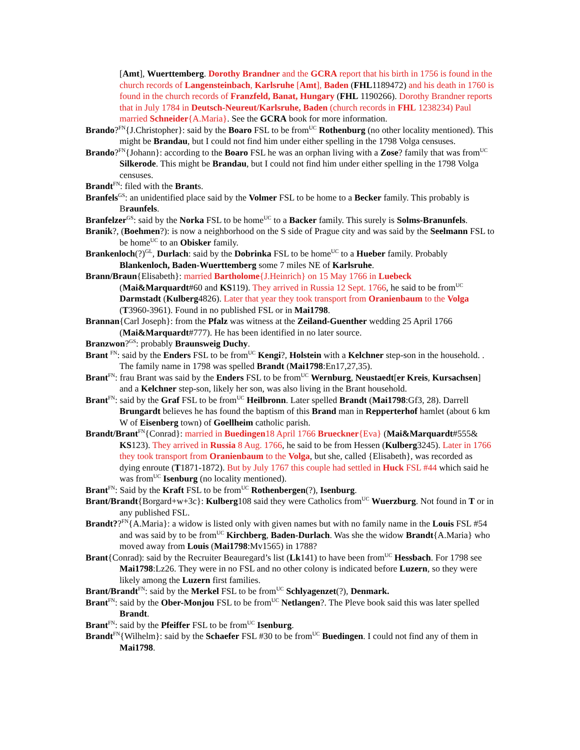[Amt], Wuerttemberg. Dorothy Brandner and the GCRA report that his birth in 1756 is found in the church records of Langensteinbach, Karlsruhe [Amt], Baden (FHL1189472) and his death in 1760 is found in the church records of Franzfeld, Banat, Hungary (FHL 1190266). Dorothy Brandner reports that in July 1784 in Deutsch-Neureut/Karlsruhe, Baden (church records in FHL 1238234) Paul married Schneider{A.Maria}. See the GCRA book for more information.
Brando?<sup>FN</sup>{J.Christopher}: said by the Boaro FSL to be from<sup>UC</sup> Rothenburg (no other locality mentioned). This might be Brandau, but I could not find him under either spelling in the 1798 Volga censuses.
Brando?<sup>FN</sup>{Johann}: according to the Boaro FSL he was an orphan living with a Zose? family that was from<sup>UC</sup> Silkerode. This might be Brandau, but I could not find him under either spelling in the 1798 Volga censuses.
Brandt<sup>FN</sup>: filed with the Brants.
Branfels<sup>GS</sup>: an unidentified place said by the Volmer FSL to be home to a Becker family. This probably is Braunfels.
Branfelzer<sup>GS</sup>: said by the Norka FSL to be home<sup>UC</sup> to a Backer family. This surely is Solms-Branunfels.
Branik?, (Boehmen?): is now a neighborhood on the S side of Prague city and was said by the Seelmann FSL to be home<sup>UC</sup> to an Obisker family.
Brankenloch(?)<sup>GL</sup>, Durlach: said by the Dobrinka FSL to be home<sup>UC</sup> to a Hueber family. Probably Blankenloch, Baden-Wuerttemberg some 7 miles NE of Karlsruhe.
Brann/Braun{Elisabeth}: married Bartholome{J.Heinrich} on 15 May 1766 in Luebeck (Mai&Marquardt#60 and KS119). They arrived in Russia 12 Sept. 1766, he said to be from<sup>UC</sup> Darmstadt (Kulberg4826). Later that year they took transport from Oranienbaum to the Volga (T3960-3961). Found in no published FSL or in Mai1798.
Brannan{Carl Joseph}: from the Pfalz was witness at the Zeiland-Guenther wedding 25 April 1766 (Mai&Marquardt#777). He has been identified in no later source.
Branzwon?<sup>GS</sup>: probably Braunsweig Duchy.
Brant <sup>FN</sup>: said by the Enders FSL to be from<sup>UC</sup> Kengi?, Holstein with a Kelchner step-son in the household. . The family name in 1798 was spelled Brandt (Mai1798:En17,27,35).
Brant<sup>FN</sup>: frau Brant was said by the Enders FSL to be from<sup>UC</sup> Wernburg, Neustaedt[er Kreis, Kursachsen] and a Kelchner step-son, likely her son, was also living in the Brant household.
Brant<sup>FN</sup>: said by the Graf FSL to be from<sup>UC</sup> Heilbronn. Later spelled Brandt (Mai1798:Gf3, 28). Darrell Brungardt believes he has found the baptism of this Brand man in Repperterhof hamlet (about 6 km W of Eisenberg town) of Goellheim catholic parish.
Brandt/Brant<sup>FN</sup>{Conrad}: married in Buedingen18 April 1766 Brueckner{Eva} (Mai&Marquardt#555& KS123). They arrived in Russia 8 Aug. 1766, he said to be from Hessen (Kulberg3245). Later in 1766 they took transport from Oranienbaum to the Volga, but she, called {Elisabeth}, was recorded as dying enroute (T1871-1872). But by July 1767 this couple had settled in Huck FSL #44 which said he was from<sup>UC</sup> Isenburg (no locality mentioned).
Brant<sup>FN</sup>: Said by the Kraft FSL to be from<sup>UC</sup> Rothenbergen(?), Isenburg.
Brant/Brandt{Borgard+w+3c}: Kulberg108 said they were Catholics from<sup>UC</sup> Wuerzburg. Not found in T or in any published FSL.
Brandt??<sup>FN</sup>{A.Maria}: a widow is listed only with given names but with no family name in the Louis FSL #54 and was said by to be from<sup>UC</sup> Kirchberg, Baden-Durlach. Was she the widow Brandt{A.Maria} who moved away from Louis (Mai1798:Mv1565) in 1788?
Brant{Conrad): said by the Recruiter Beauregard’s list (Lk141) to have been from<sup>UC</sup> Hessbach. For 1798 see Mai1798:Lz26. They were in no FSL and no other colony is indicated before Luzern, so they were likely among the Luzern first families.
Brant/Brandt<sup>FN</sup>: said by the Merkel FSL to be from<sup>UC</sup> Schlyagenzet(?), Denmark.
Brant<sup>FN</sup>: said by the Ober-Monjou FSL to be from<sup>UC</sup> Netlangen?. The Pleve book said this was later spelled Brandt.
Brant<sup>FN</sup>: said by the Pfeiffer FSL to be from<sup>UC</sup> Isenburg.
Brandt<sup>FN</sup>{Wilhelm}: said by the Schaefer FSL #30 to be from<sup>UC</sup> Buedingen. I could not find any of them in Mai1798.